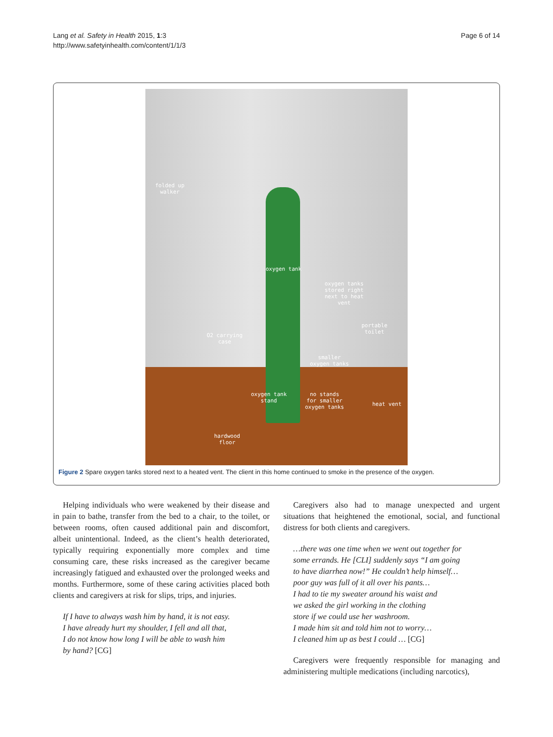Lang et al. Safety in Health 2015, 1:3
http://www.safetyinhealth.com/content/1/1/3
Page 6 of 14
folded up
walker
oxygen tank
oxygen tanks
stored right
next to heat
vent
portable
toilet
O2 carrying
case
smaller
oxygen tanks
oxygen tank
stand
no stands
for smaller
oxygen tanks
heat vent
hardwood
floor
Figure 2 Spare oxygen tanks stored next to a heated vent. The client in this home continued to smoke in the presence of the oxygen.
Helping individuals who were weakened by their disease and in pain to bathe, transfer from the bed to a chair, to the toilet, or between rooms, often caused additional pain and discomfort, albeit unintentional. Indeed, as the client’s health deteriorated, typically requiring exponentially more complex and time consuming care, these risks increased as the caregiver became increasingly fatigued and exhausted over the prolonged weeks and months. Furthermore, some of these caring activities placed both clients and caregivers at risk for slips, trips, and injuries.
If I have to always wash him by hand, it is not easy.
I have already hurt my shoulder, I fell and all that,
I do not know how long I will be able to wash him
by hand? [CG]
Caregivers also had to manage unexpected and urgent situations that heightened the emotional, social, and functional distress for both clients and caregivers.
…there was one time when we went out together for
some errands. He [CLI] suddenly says “I am going
to have diarrhea now!” He couldn’t help himself…
poor guy was full of it all over his pants…
I had to tie my sweater around his waist and
we asked the girl working in the clothing
store if we could use her washroom.
I made him sit and told him not to worry…
I cleaned him up as best I could … [CG]
Caregivers were frequently responsible for managing and administering multiple medications (including narcotics),